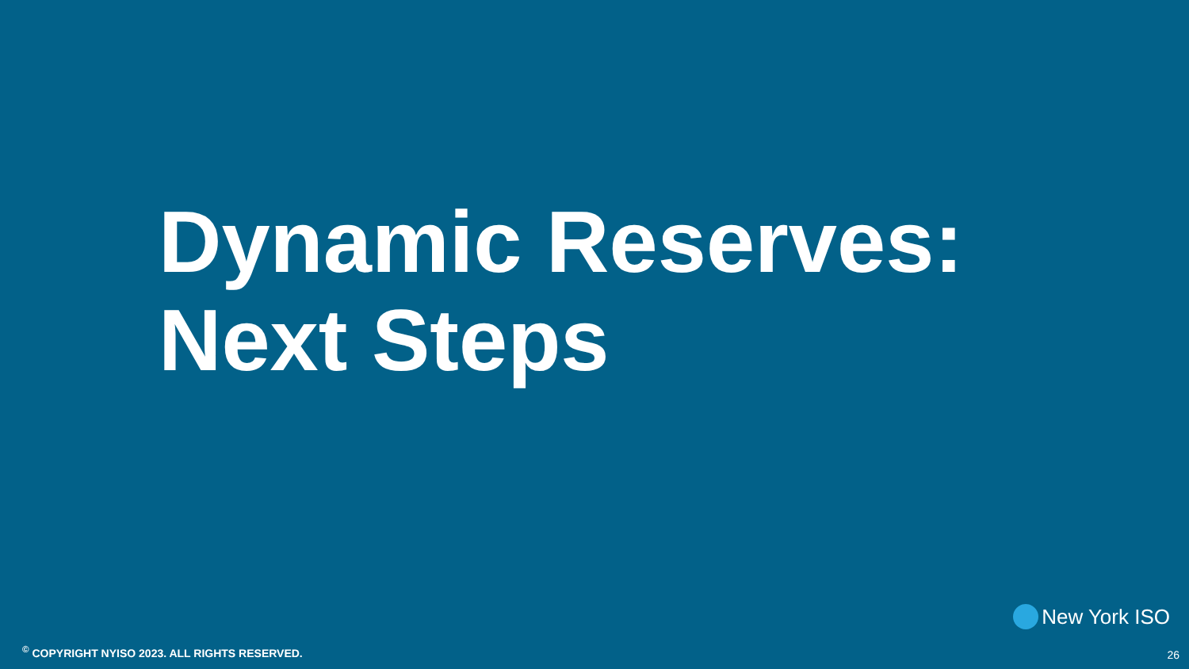Dynamic Reserves:
Next Steps
New York ISO
<sup>©</sup> COPYRIGHT NYISO 2023. ALL RIGHTS RESERVED.
26